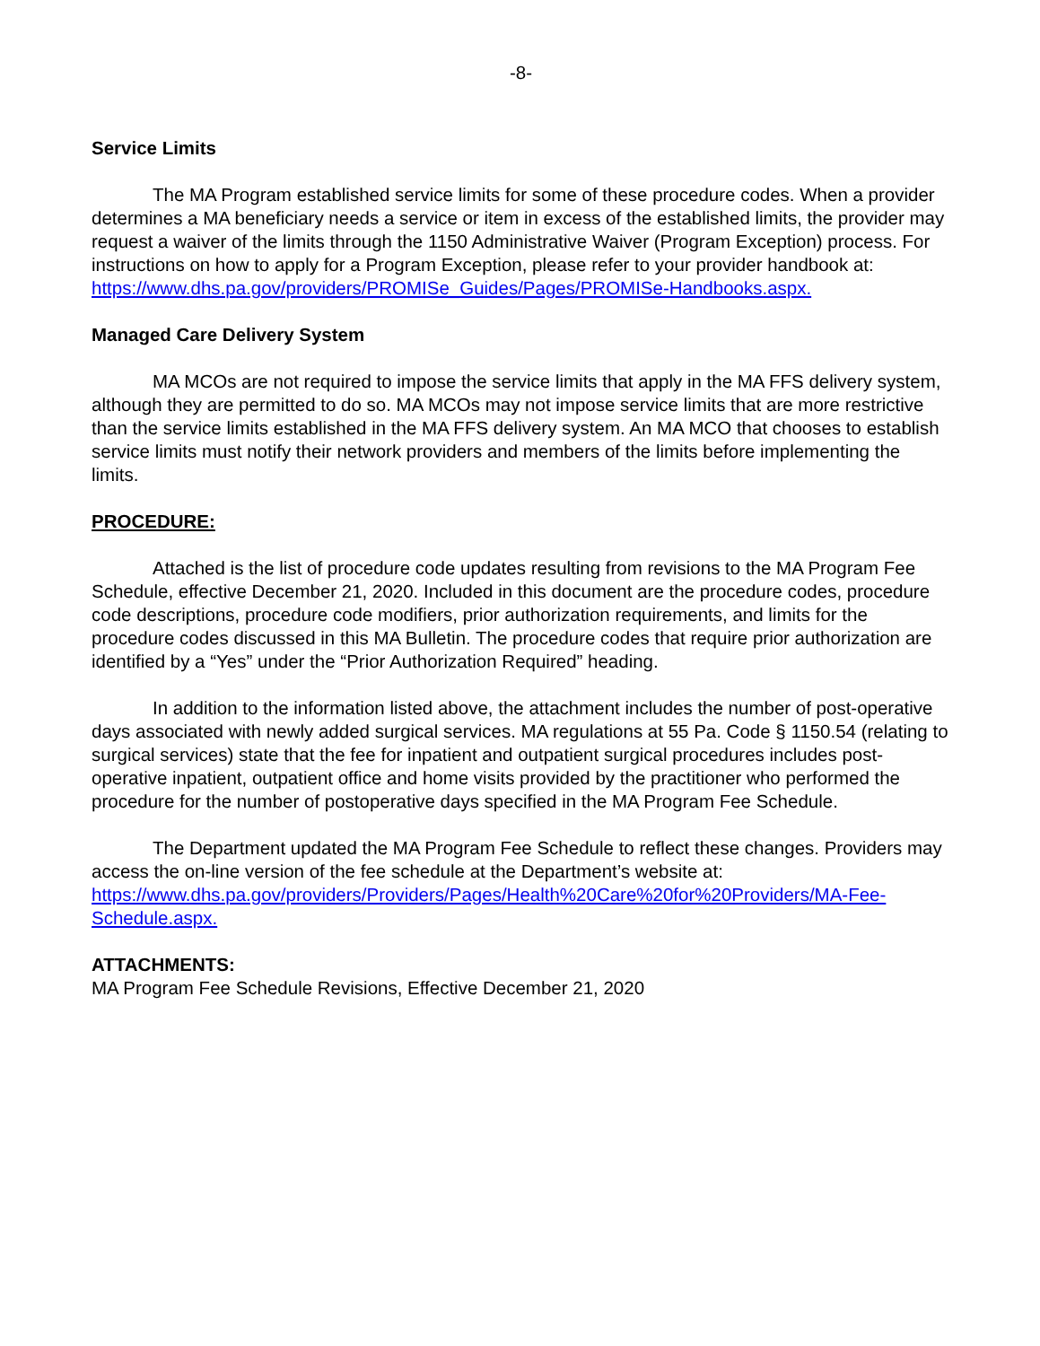-8-
Service Limits
The MA Program established service limits for some of these procedure codes. When a provider determines a MA beneficiary needs a service or item in excess of the established limits, the provider may request a waiver of the limits through the 1150 Administrative Waiver (Program Exception) process. For instructions on how to apply for a Program Exception, please refer to your provider handbook at: https://www.dhs.pa.gov/providers/PROMISe_Guides/Pages/PROMISe-Handbooks.aspx.
Managed Care Delivery System
MA MCOs are not required to impose the service limits that apply in the MA FFS delivery system, although they are permitted to do so. MA MCOs may not impose service limits that are more restrictive than the service limits established in the MA FFS delivery system. An MA MCO that chooses to establish service limits must notify their network providers and members of the limits before implementing the limits.
PROCEDURE:
Attached is the list of procedure code updates resulting from revisions to the MA Program Fee Schedule, effective December 21, 2020. Included in this document are the procedure codes, procedure code descriptions, procedure code modifiers, prior authorization requirements, and limits for the procedure codes discussed in this MA Bulletin. The procedure codes that require prior authorization are identified by a “Yes” under the “Prior Authorization Required” heading.
In addition to the information listed above, the attachment includes the number of post-operative days associated with newly added surgical services. MA regulations at 55 Pa. Code § 1150.54 (relating to surgical services) state that the fee for inpatient and outpatient surgical procedures includes post-operative inpatient, outpatient office and home visits provided by the practitioner who performed the procedure for the number of postoperative days specified in the MA Program Fee Schedule.
The Department updated the MA Program Fee Schedule to reflect these changes. Providers may access the on-line version of the fee schedule at the Department’s website at: https://www.dhs.pa.gov/providers/Providers/Pages/Health%20Care%20for%20Providers/MA-Fee-Schedule.aspx.
ATTACHMENTS:
MA Program Fee Schedule Revisions, Effective December 21, 2020